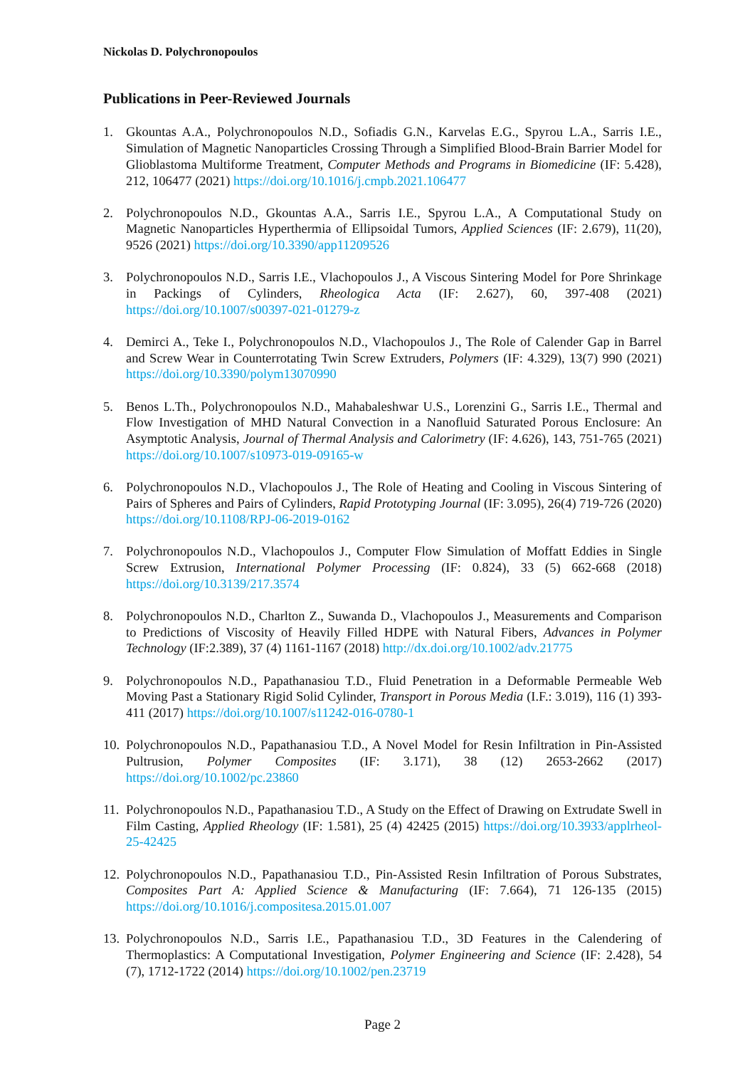Nickolas D. Polychronopoulos
Publications in Peer-Reviewed Journals
1. Gkountas A.A., Polychronopoulos N.D., Sofiadis G.N., Karvelas E.G., Spyrou L.A., Sarris I.E., Simulation of Magnetic Nanoparticles Crossing Through a Simplified Blood-Brain Barrier Model for Glioblastoma Multiforme Treatment, Computer Methods and Programs in Biomedicine (IF: 5.428), 212, 106477 (2021) https://doi.org/10.1016/j.cmpb.2021.106477
2. Polychronopoulos N.D., Gkountas A.A., Sarris I.E., Spyrou L.A., A Computational Study on Magnetic Nanoparticles Hyperthermia of Ellipsoidal Tumors, Applied Sciences (IF: 2.679), 11(20), 9526 (2021) https://doi.org/10.3390/app11209526
3. Polychronopoulos N.D., Sarris I.E., Vlachopoulos J., A Viscous Sintering Model for Pore Shrinkage in Packings of Cylinders, Rheologica Acta (IF: 2.627), 60, 397-408 (2021) https://doi.org/10.1007/s00397-021-01279-z
4. Demirci A., Teke I., Polychronopoulos N.D., Vlachopoulos J., The Role of Calender Gap in Barrel and Screw Wear in Counterrotating Twin Screw Extruders, Polymers (IF: 4.329), 13(7) 990 (2021) https://doi.org/10.3390/polym13070990
5. Benos L.Th., Polychronopoulos N.D., Mahabaleshwar U.S., Lorenzini G., Sarris I.E., Thermal and Flow Investigation of MHD Natural Convection in a Nanofluid Saturated Porous Enclosure: An Asymptotic Analysis, Journal of Thermal Analysis and Calorimetry (IF: 4.626), 143, 751-765 (2021) https://doi.org/10.1007/s10973-019-09165-w
6. Polychronopoulos N.D., Vlachopoulos J., The Role of Heating and Cooling in Viscous Sintering of Pairs of Spheres and Pairs of Cylinders, Rapid Prototyping Journal (IF: 3.095), 26(4) 719-726 (2020) https://doi.org/10.1108/RPJ-06-2019-0162
7. Polychronopoulos N.D., Vlachopoulos J., Computer Flow Simulation of Moffatt Eddies in Single Screw Extrusion, International Polymer Processing (IF: 0.824), 33 (5) 662-668 (2018) https://doi.org/10.3139/217.3574
8. Polychronopoulos N.D., Charlton Z., Suwanda D., Vlachopoulos J., Measurements and Comparison to Predictions of Viscosity of Heavily Filled HDPE with Natural Fibers, Advances in Polymer Technology (IF:2.389), 37 (4) 1161-1167 (2018) http://dx.doi.org/10.1002/adv.21775
9. Polychronopoulos N.D., Papathanasiou T.D., Fluid Penetration in a Deformable Permeable Web Moving Past a Stationary Rigid Solid Cylinder, Transport in Porous Media (I.F.: 3.019), 116 (1) 393-411 (2017) https://doi.org/10.1007/s11242-016-0780-1
10. Polychronopoulos N.D., Papathanasiou T.D., A Novel Model for Resin Infiltration in Pin-Assisted Pultrusion, Polymer Composites (IF: 3.171), 38 (12) 2653-2662 (2017) https://doi.org/10.1002/pc.23860
11. Polychronopoulos N.D., Papathanasiou T.D., A Study on the Effect of Drawing on Extrudate Swell in Film Casting, Applied Rheology (IF: 1.581), 25 (4) 42425 (2015) https://doi.org/10.3933/applrheol-25-42425
12. Polychronopoulos N.D., Papathanasiou T.D., Pin-Assisted Resin Infiltration of Porous Substrates, Composites Part A: Applied Science & Manufacturing (IF: 7.664), 71 126-135 (2015) https://doi.org/10.1016/j.compositesa.2015.01.007
13. Polychronopoulos N.D., Sarris I.E., Papathanasiou T.D., 3D Features in the Calendering of Thermoplastics: A Computational Investigation, Polymer Engineering and Science (IF: 2.428), 54 (7), 1712-1722 (2014) https://doi.org/10.1002/pen.23719
Page 2